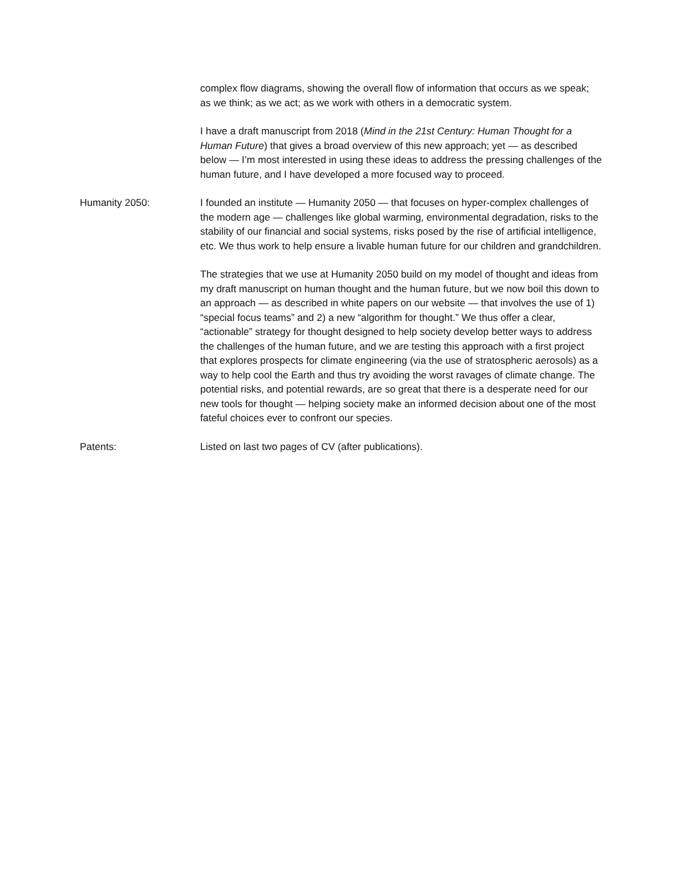complex flow diagrams, showing the overall flow of information that occurs as we speak; as we think; as we act; as we work with others in a democratic system.
I have a draft manuscript from 2018 (Mind in the 21st Century: Human Thought for a Human Future) that gives a broad overview of this new approach; yet — as described below — I’m most interested in using these ideas to address the pressing challenges of the human future, and I have developed a more focused way to proceed.
Humanity 2050: I founded an institute — Humanity 2050 — that focuses on hyper-complex challenges of the modern age — challenges like global warming, environmental degradation, risks to the stability of our financial and social systems, risks posed by the rise of artificial intelligence, etc. We thus work to help ensure a livable human future for our children and grandchildren.
The strategies that we use at Humanity 2050 build on my model of thought and ideas from my draft manuscript on human thought and the human future, but we now boil this down to an approach — as described in white papers on our website — that involves the use of 1) “special focus teams” and 2) a new “algorithm for thought.” We thus offer a clear, “actionable” strategy for thought designed to help society develop better ways to address the challenges of the human future, and we are testing this approach with a first project that explores prospects for climate engineering (via the use of stratospheric aerosols) as a way to help cool the Earth and thus try avoiding the worst ravages of climate change. The potential risks, and potential rewards, are so great that there is a desperate need for our new tools for thought — helping society make an informed decision about one of the most fateful choices ever to confront our species.
Patents: Listed on last two pages of CV (after publications).